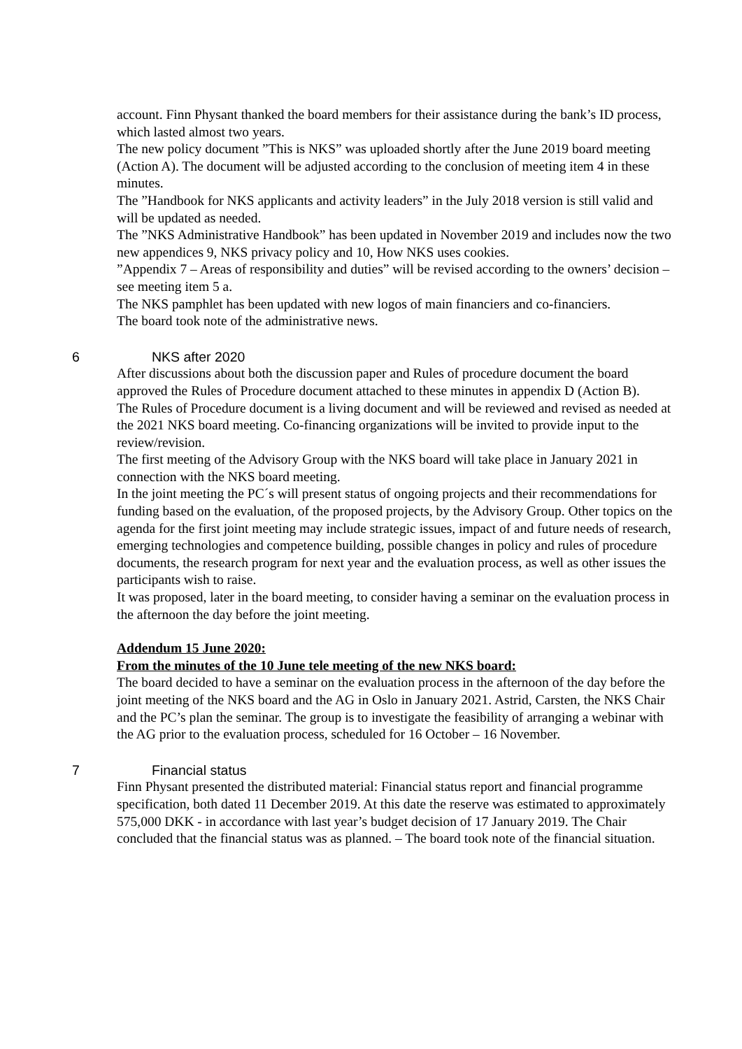account. Finn Physant thanked the board members for their assistance during the bank’s ID process, which lasted almost two years.
The new policy document ”This is NKS” was uploaded shortly after the June 2019 board meeting (Action A). The document will be adjusted according to the conclusion of meeting item 4 in these minutes.
The ”Handbook for NKS applicants and activity leaders” in the July 2018 version is still valid and will be updated as needed.
The ”NKS Administrative Handbook” has been updated in November 2019 and includes now the two new appendices 9, NKS privacy policy and 10, How NKS uses cookies.
”Appendix 7 – Areas of responsibility and duties” will be revised according to the owners’ decision – see meeting item 5 a.
The NKS pamphlet has been updated with new logos of main financiers and co-financiers.
The board took note of the administrative news.
6 NKS after 2020
After discussions about both the discussion paper and Rules of procedure document the board approved the Rules of Procedure document attached to these minutes in appendix D (Action B).
The Rules of Procedure document is a living document and will be reviewed and revised as needed at the 2021 NKS board meeting. Co-financing organizations will be invited to provide input to the review/revision.
The first meeting of the Advisory Group with the NKS board will take place in January 2021 in connection with the NKS board meeting.
In the joint meeting the PC´s will present status of ongoing projects and their recommendations for funding based on the evaluation, of the proposed projects, by the Advisory Group. Other topics on the agenda for the first joint meeting may include strategic issues, impact of and future needs of research, emerging technologies and competence building, possible changes in policy and rules of procedure documents, the research program for next year and the evaluation process, as well as other issues the participants wish to raise.
It was proposed, later in the board meeting, to consider having a seminar on the evaluation process in the afternoon the day before the joint meeting.
Addendum 15 June 2020:
From the minutes of the 10 June tele meeting of the new NKS board:
The board decided to have a seminar on the evaluation process in the afternoon of the day before the joint meeting of the NKS board and the AG in Oslo in January 2021. Astrid, Carsten, the NKS Chair and the PC’s plan the seminar. The group is to investigate the feasibility of arranging a webinar with the AG prior to the evaluation process, scheduled for 16 October – 16 November.
7 Financial status
Finn Physant presented the distributed material: Financial status report and financial programme specification, both dated 11 December 2019. At this date the reserve was estimated to approximately 575,000 DKK - in accordance with last year’s budget decision of 17 January 2019. The Chair concluded that the financial status was as planned. – The board took note of the financial situation.